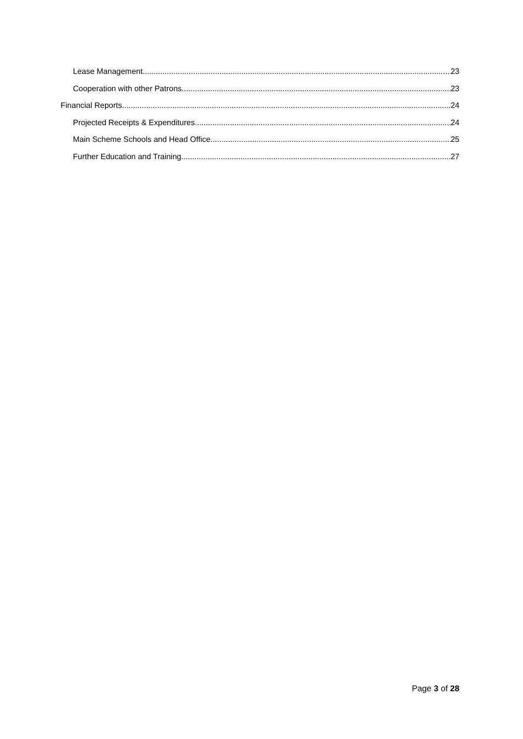Lease Management 23
Cooperation with other Patrons 23
Financial Reports 24
Projected Receipts & Expenditures 24
Main Scheme Schools and Head Office 25
Further Education and Training 27
Page 3 of 28